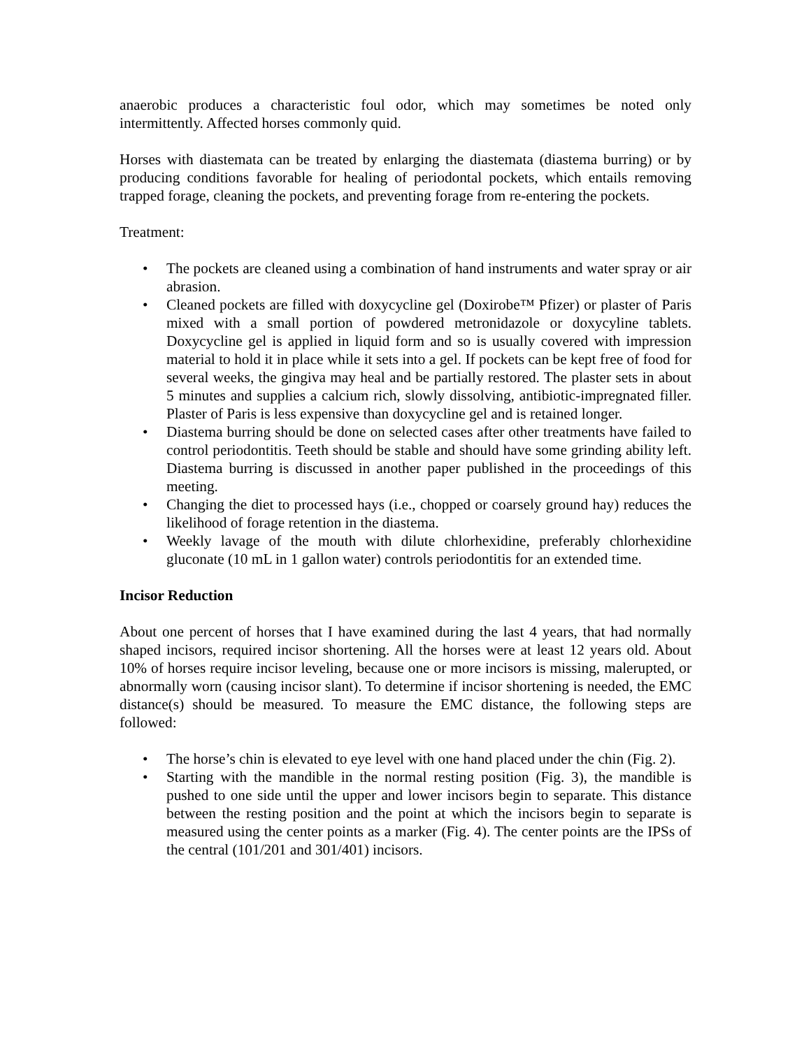anaerobic produces a characteristic foul odor, which may sometimes be noted only intermittently. Affected horses commonly quid.
Horses with diastemata can be treated by enlarging the diastemata (diastema burring) or by producing conditions favorable for healing of periodontal pockets, which entails removing trapped forage, cleaning the pockets, and preventing forage from re-entering the pockets.
Treatment:
• The pockets are cleaned using a combination of hand instruments and water spray or air abrasion.
• Cleaned pockets are filled with doxycycline gel (Doxirobe™ Pfizer) or plaster of Paris mixed with a small portion of powdered metronidazole or doxycyline tablets. Doxycycline gel is applied in liquid form and so is usually covered with impression material to hold it in place while it sets into a gel. If pockets can be kept free of food for several weeks, the gingiva may heal and be partially restored. The plaster sets in about 5 minutes and supplies a calcium rich, slowly dissolving, antibiotic-impregnated filler. Plaster of Paris is less expensive than doxycycline gel and is retained longer.
• Diastema burring should be done on selected cases after other treatments have failed to control periodontitis. Teeth should be stable and should have some grinding ability left. Diastema burring is discussed in another paper published in the proceedings of this meeting.
• Changing the diet to processed hays (i.e., chopped or coarsely ground hay) reduces the likelihood of forage retention in the diastema.
• Weekly lavage of the mouth with dilute chlorhexidine, preferably chlorhexidine gluconate (10 mL in 1 gallon water) controls periodontitis for an extended time.
Incisor Reduction
About one percent of horses that I have examined during the last 4 years, that had normally shaped incisors, required incisor shortening. All the horses were at least 12 years old. About 10% of horses require incisor leveling, because one or more incisors is missing, malerupted, or abnormally worn (causing incisor slant). To determine if incisor shortening is needed, the EMC distance(s) should be measured. To measure the EMC distance, the following steps are followed:
• The horse’s chin is elevated to eye level with one hand placed under the chin (Fig. 2).
• Starting with the mandible in the normal resting position (Fig. 3), the mandible is pushed to one side until the upper and lower incisors begin to separate. This distance between the resting position and the point at which the incisors begin to separate is measured using the center points as a marker (Fig. 4). The center points are the IPSs of the central (101/201 and 301/401) incisors.